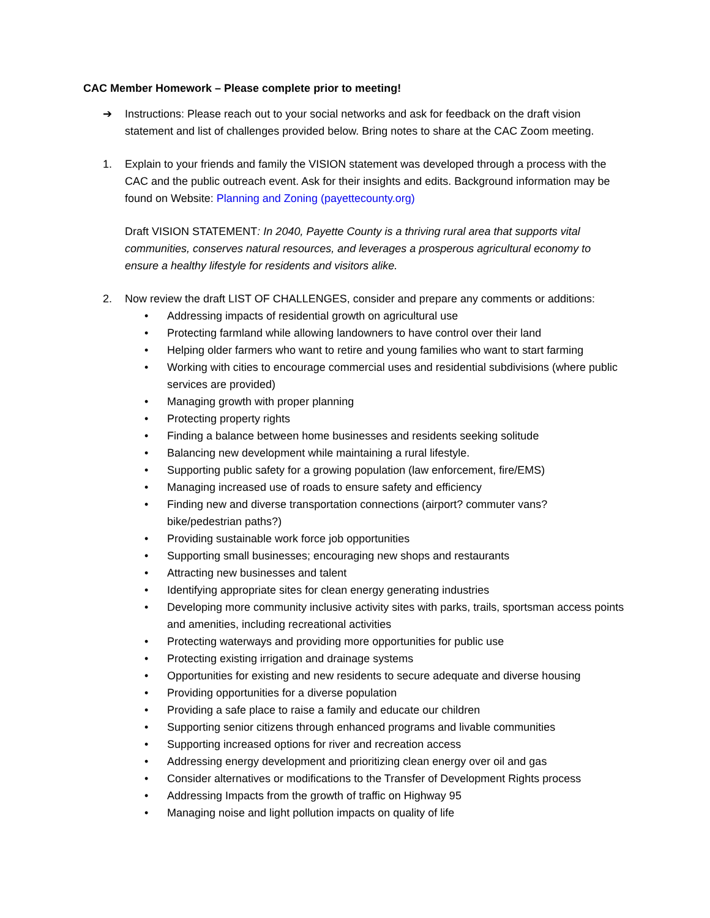CAC Member Homework – Please complete prior to meeting!
➔ Instructions: Please reach out to your social networks and ask for feedback on the draft vision statement and list of challenges provided below. Bring notes to share at the CAC Zoom meeting.
1. Explain to your friends and family the VISION statement was developed through a process with the CAC and the public outreach event. Ask for their insights and edits. Background information may be found on Website: Planning and Zoning (payettecounty.org)
Draft VISION STATEMENT: In 2040, Payette County is a thriving rural area that supports vital communities, conserves natural resources, and leverages a prosperous agricultural economy to ensure a healthy lifestyle for residents and visitors alike.
2. Now review the draft LIST OF CHALLENGES, consider and prepare any comments or additions:
• Addressing impacts of residential growth on agricultural use
• Protecting farmland while allowing landowners to have control over their land
• Helping older farmers who want to retire and young families who want to start farming
• Working with cities to encourage commercial uses and residential subdivisions (where public services are provided)
• Managing growth with proper planning
• Protecting property rights
• Finding a balance between home businesses and residents seeking solitude
• Balancing new development while maintaining a rural lifestyle.
• Supporting public safety for a growing population (law enforcement, fire/EMS)
• Managing increased use of roads to ensure safety and efficiency
• Finding new and diverse transportation connections (airport? commuter vans? bike/pedestrian paths?)
• Providing sustainable work force job opportunities
• Supporting small businesses; encouraging new shops and restaurants
• Attracting new businesses and talent
• Identifying appropriate sites for clean energy generating industries
• Developing more community inclusive activity sites with parks, trails, sportsman access points and amenities, including recreational activities
• Protecting waterways and providing more opportunities for public use
• Protecting existing irrigation and drainage systems
• Opportunities for existing and new residents to secure adequate and diverse housing
• Providing opportunities for a diverse population
• Providing a safe place to raise a family and educate our children
• Supporting senior citizens through enhanced programs and livable communities
• Supporting increased options for river and recreation access
• Addressing energy development and prioritizing clean energy over oil and gas
• Consider alternatives or modifications to the Transfer of Development Rights process
• Addressing Impacts from the growth of traffic on Highway 95
• Managing noise and light pollution impacts on quality of life